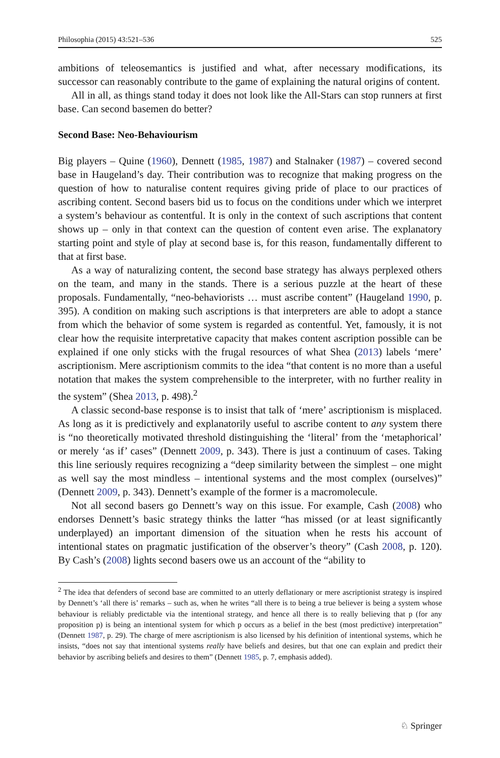Philosophia (2015) 43:521–536 525
ambitions of teleosemantics is justified and what, after necessary modifications, its successor can reasonably contribute to the game of explaining the natural origins of content.
All in all, as things stand today it does not look like the All-Stars can stop runners at first base. Can second basemen do better?
Second Base: Neo-Behaviourism
Big players – Quine (1960), Dennett (1985, 1987) and Stalnaker (1987) – covered second base in Haugeland’s day. Their contribution was to recognize that making progress on the question of how to naturalise content requires giving pride of place to our practices of ascribing content. Second basers bid us to focus on the conditions under which we interpret a system’s behaviour as contentful. It is only in the context of such ascriptions that content shows up – only in that context can the question of content even arise. The explanatory starting point and style of play at second base is, for this reason, fundamentally different to that at first base.
As a way of naturalizing content, the second base strategy has always perplexed others on the team, and many in the stands. There is a serious puzzle at the heart of these proposals. Fundamentally, “neo-behaviorists … must ascribe content” (Haugeland 1990, p. 395). A condition on making such ascriptions is that interpreters are able to adopt a stance from which the behavior of some system is regarded as contentful. Yet, famously, it is not clear how the requisite interpretative capacity that makes content ascription possible can be explained if one only sticks with the frugal resources of what Shea (2013) labels ‘mere’ ascriptionism. Mere ascriptionism commits to the idea “that content is no more than a useful notation that makes the system comprehensible to the interpreter, with no further reality in the system” (Shea 2013, p. 498).<sup>2</sup>
A classic second-base response is to insist that talk of ‘mere’ ascriptionism is misplaced. As long as it is predictively and explanatorily useful to ascribe content to any system there is “no theoretically motivated threshold distinguishing the ‘literal’ from the ‘metaphorical’ or merely ‘as if’ cases” (Dennett 2009, p. 343). There is just a continuum of cases. Taking this line seriously requires recognizing a “deep similarity between the simplest – one might as well say the most mindless – intentional systems and the most complex (ourselves)” (Dennett 2009, p. 343). Dennett’s example of the former is a macromolecule.
Not all second basers go Dennett’s way on this issue. For example, Cash (2008) who endorses Dennett’s basic strategy thinks the latter “has missed (or at least significantly underplayed) an important dimension of the situation when he rests his account of intentional states on pragmatic justification of the observer’s theory” (Cash 2008, p. 120). By Cash’s (2008) lights second basers owe us an account of the “ability to
<sup>2</sup> The idea that defenders of second base are committed to an utterly deflationary or mere ascriptionist strategy is inspired by Dennett’s ‘all there is’ remarks – such as, when he writes “all there is to being a true believer is being a system whose behaviour is reliably predictable via the intentional strategy, and hence all there is to really believing that p (for any proposition p) is being an intentional system for which p occurs as a belief in the best (most predictive) interpretation” (Dennett 1987, p. 29). The charge of mere ascriptionism is also licensed by his definition of intentional systems, which he insists, “does not say that intentional systems really have beliefs and desires, but that one can explain and predict their behavior by ascribing beliefs and desires to them” (Dennett 1985, p. 7, emphasis added).
♘ Springer